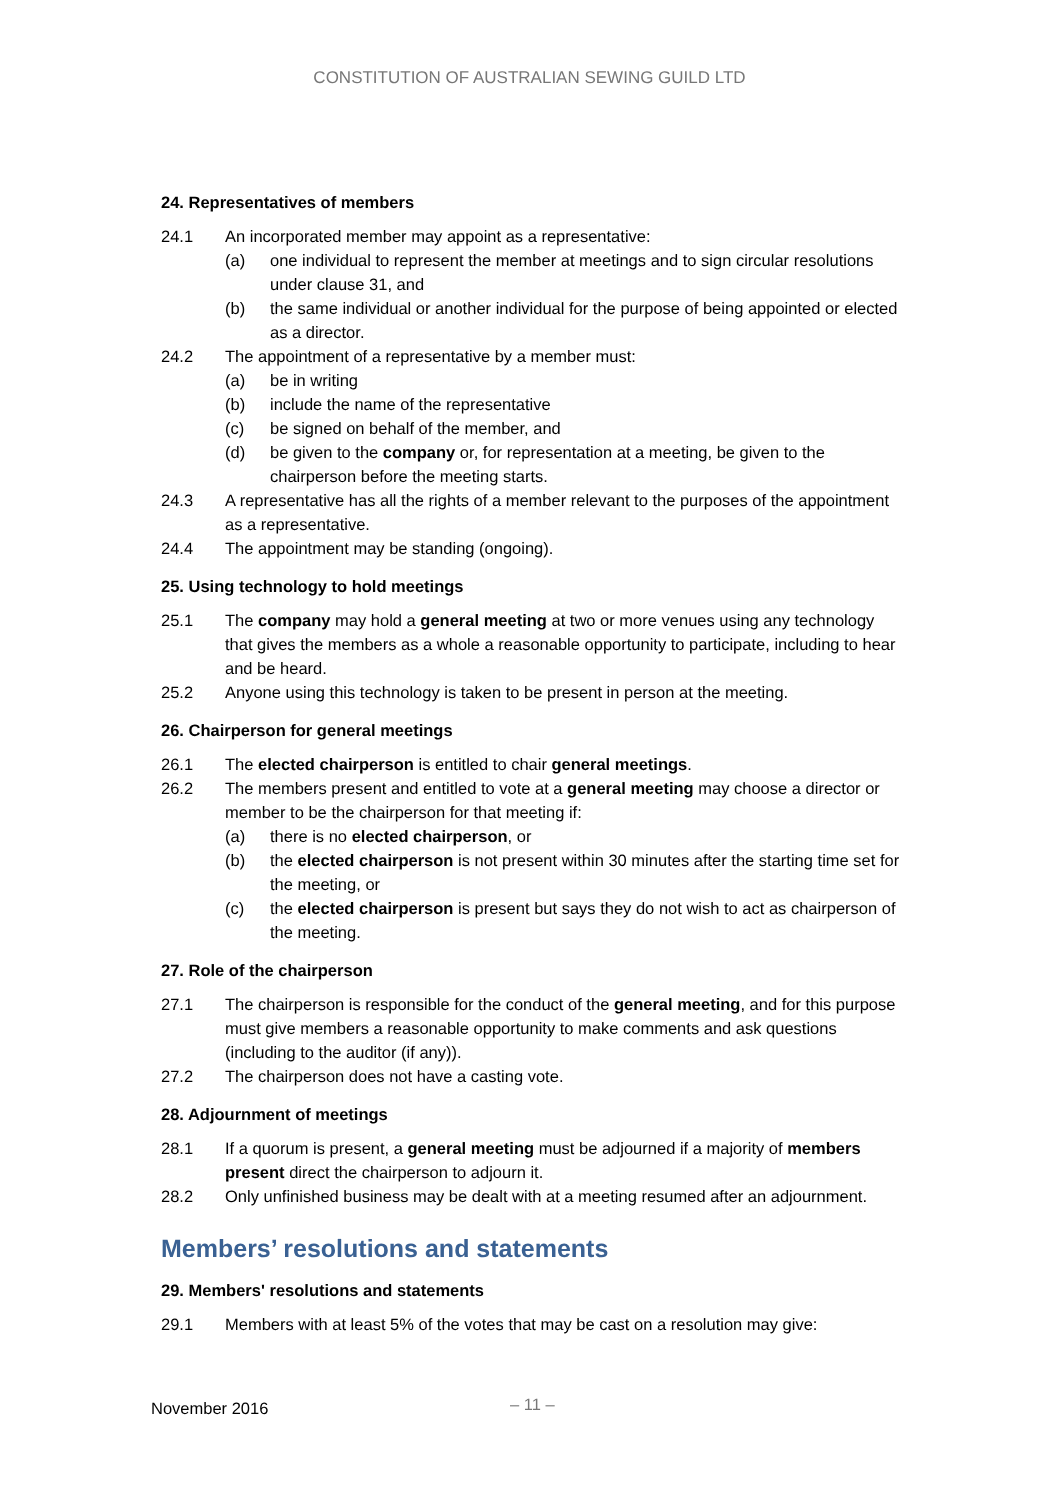CONSTITUTION OF AUSTRALIAN SEWING GUILD LTD
24. Representatives of members
24.1 An incorporated member may appoint as a representative:
(a) one individual to represent the member at meetings and to sign circular resolutions under clause 31, and
(b) the same individual or another individual for the purpose of being appointed or elected as a director.
24.2 The appointment of a representative by a member must:
(a) be in writing
(b) include the name of the representative
(c) be signed on behalf of the member, and
(d) be given to the company or, for representation at a meeting, be given to the chairperson before the meeting starts.
24.3 A representative has all the rights of a member relevant to the purposes of the appointment as a representative.
24.4 The appointment may be standing (ongoing).
25. Using technology to hold meetings
25.1 The company may hold a general meeting at two or more venues using any technology that gives the members as a whole a reasonable opportunity to participate, including to hear and be heard.
25.2 Anyone using this technology is taken to be present in person at the meeting.
26. Chairperson for general meetings
26.1 The elected chairperson is entitled to chair general meetings.
26.2 The members present and entitled to vote at a general meeting may choose a director or member to be the chairperson for that meeting if:
(a) there is no elected chairperson, or
(b) the elected chairperson is not present within 30 minutes after the starting time set for the meeting, or
(c) the elected chairperson is present but says they do not wish to act as chairperson of the meeting.
27. Role of the chairperson
27.1 The chairperson is responsible for the conduct of the general meeting, and for this purpose must give members a reasonable opportunity to make comments and ask questions (including to the auditor (if any)).
27.2 The chairperson does not have a casting vote.
28. Adjournment of meetings
28.1 If a quorum is present, a general meeting must be adjourned if a majority of members present direct the chairperson to adjourn it.
28.2 Only unfinished business may be dealt with at a meeting resumed after an adjournment.
Members’ resolutions and statements
29. Members' resolutions and statements
29.1 Members with at least 5% of the votes that may be cast on a resolution may give:
November 2016 – 11 –